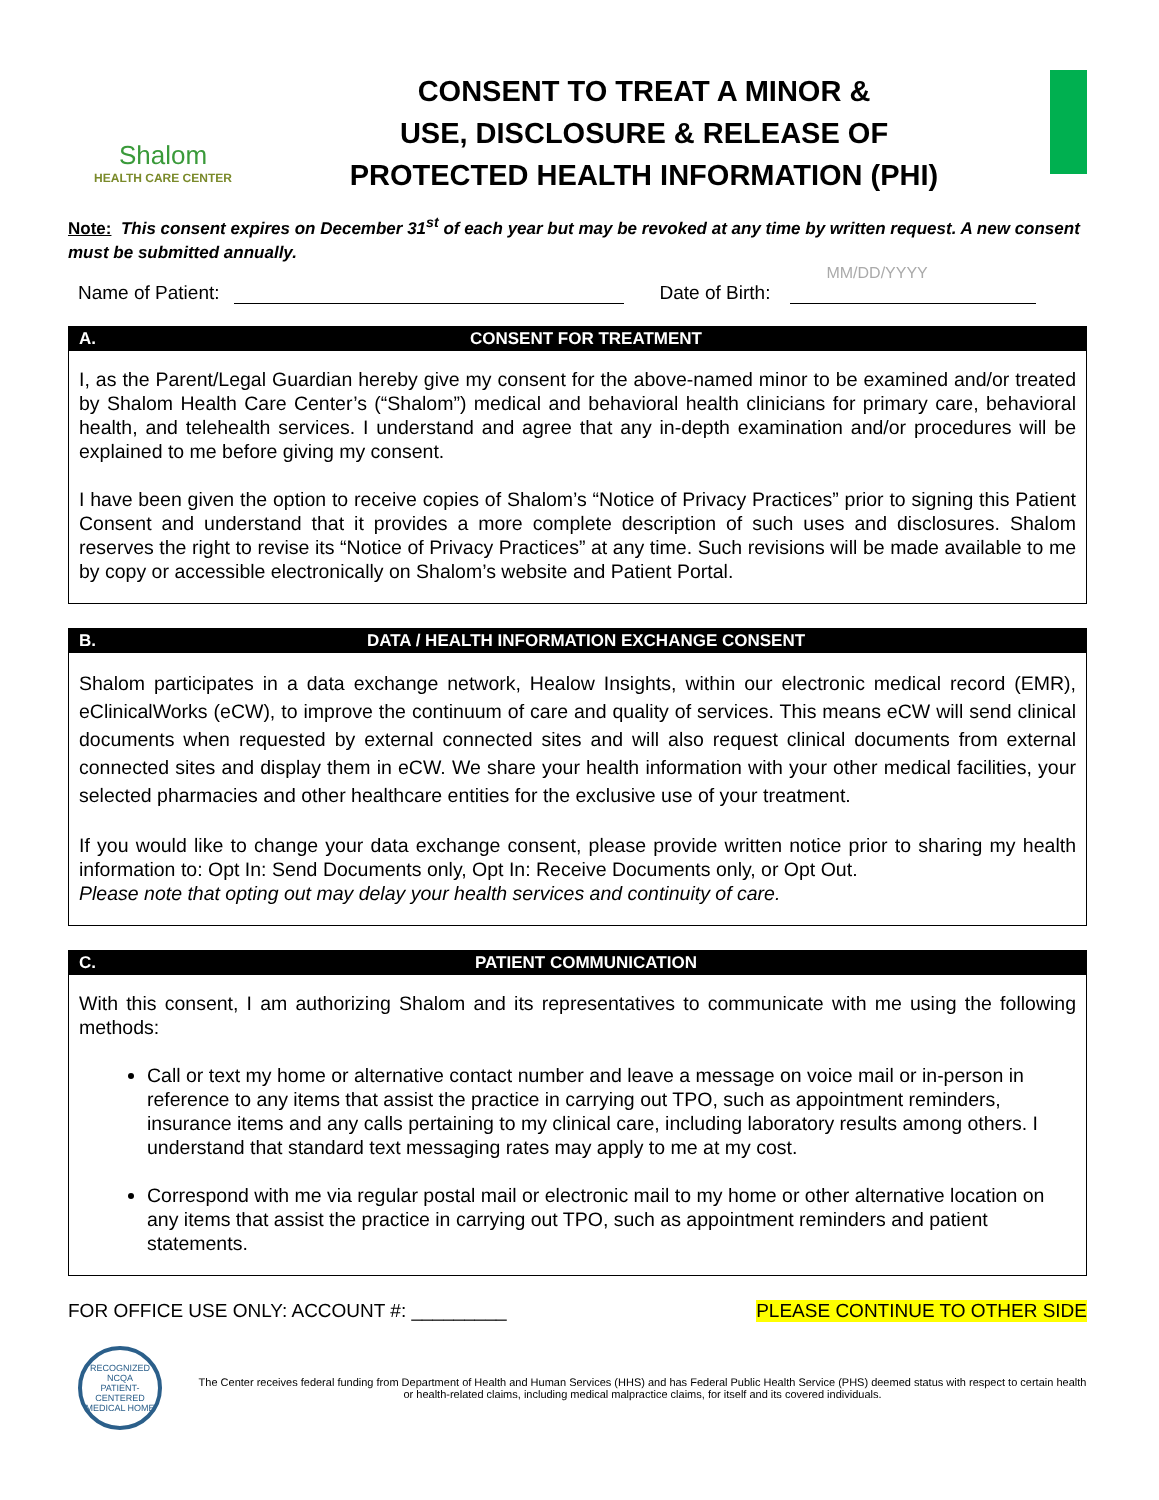Shalom
HEALTH CARE CENTER
CONSENT TO TREAT A MINOR &
USE, DISCLOSURE & RELEASE OF
PROTECTED HEALTH INFORMATION (PHI)
Note: This consent expires on December 31<sup>st</sup> of each year but may be revoked at any time by written request. A new consent must be submitted annually.
Name of Patient: Date of Birth: MM/DD/YYYY
A. CONSENT FOR TREATMENT
I, as the Parent/Legal Guardian hereby give my consent for the above-named minor to be examined and/or treated by Shalom Health Care Center’s (“Shalom”) medical and behavioral health clinicians for primary care, behavioral health, and telehealth services. I understand and agree that any in-depth examination and/or procedures will be explained to me before giving my consent.
I have been given the option to receive copies of Shalom’s “Notice of Privacy Practices” prior to signing this Patient Consent and understand that it provides a more complete description of such uses and disclosures. Shalom reserves the right to revise its “Notice of Privacy Practices” at any time. Such revisions will be made available to me by copy or accessible electronically on Shalom’s website and Patient Portal.
B. DATA / HEALTH INFORMATION EXCHANGE CONSENT
Shalom participates in a data exchange network, Healow Insights, within our electronic medical record (EMR), eClinicalWorks (eCW), to improve the continuum of care and quality of services. This means eCW will send clinical documents when requested by external connected sites and will also request clinical documents from external connected sites and display them in eCW. We share your health information with your other medical facilities, your selected pharmacies and other healthcare entities for the exclusive use of your treatment.
If you would like to change your data exchange consent, please provide written notice prior to sharing my health information to: Opt In: Send Documents only, Opt In: Receive Documents only, or Opt Out.
Please note that opting out may delay your health services and continuity of care.
C. PATIENT COMMUNICATION
With this consent, I am authorizing Shalom and its representatives to communicate with me using the following methods:
Call or text my home or alternative contact number and leave a message on voice mail or in-person in reference to any items that assist the practice in carrying out TPO, such as appointment reminders, insurance items and any calls pertaining to my clinical care, including laboratory results among others. I understand that standard text messaging rates may apply to me at my cost.
Correspond with me via regular postal mail or electronic mail to my home or other alternative location on any items that assist the practice in carrying out TPO, such as appointment reminders and patient statements.
FOR OFFICE USE ONLY: ACCOUNT #: _________ PLEASE CONTINUE TO OTHER SIDE
RECOGNIZED
NCQA
PATIENT-CENTERED MEDICAL HOME
The Center receives federal funding from Department of Health and Human Services (HHS) and has Federal Public Health Service (PHS) deemed status with respect to certain health or health-related claims, including medical malpractice claims, for itself and its covered individuals.